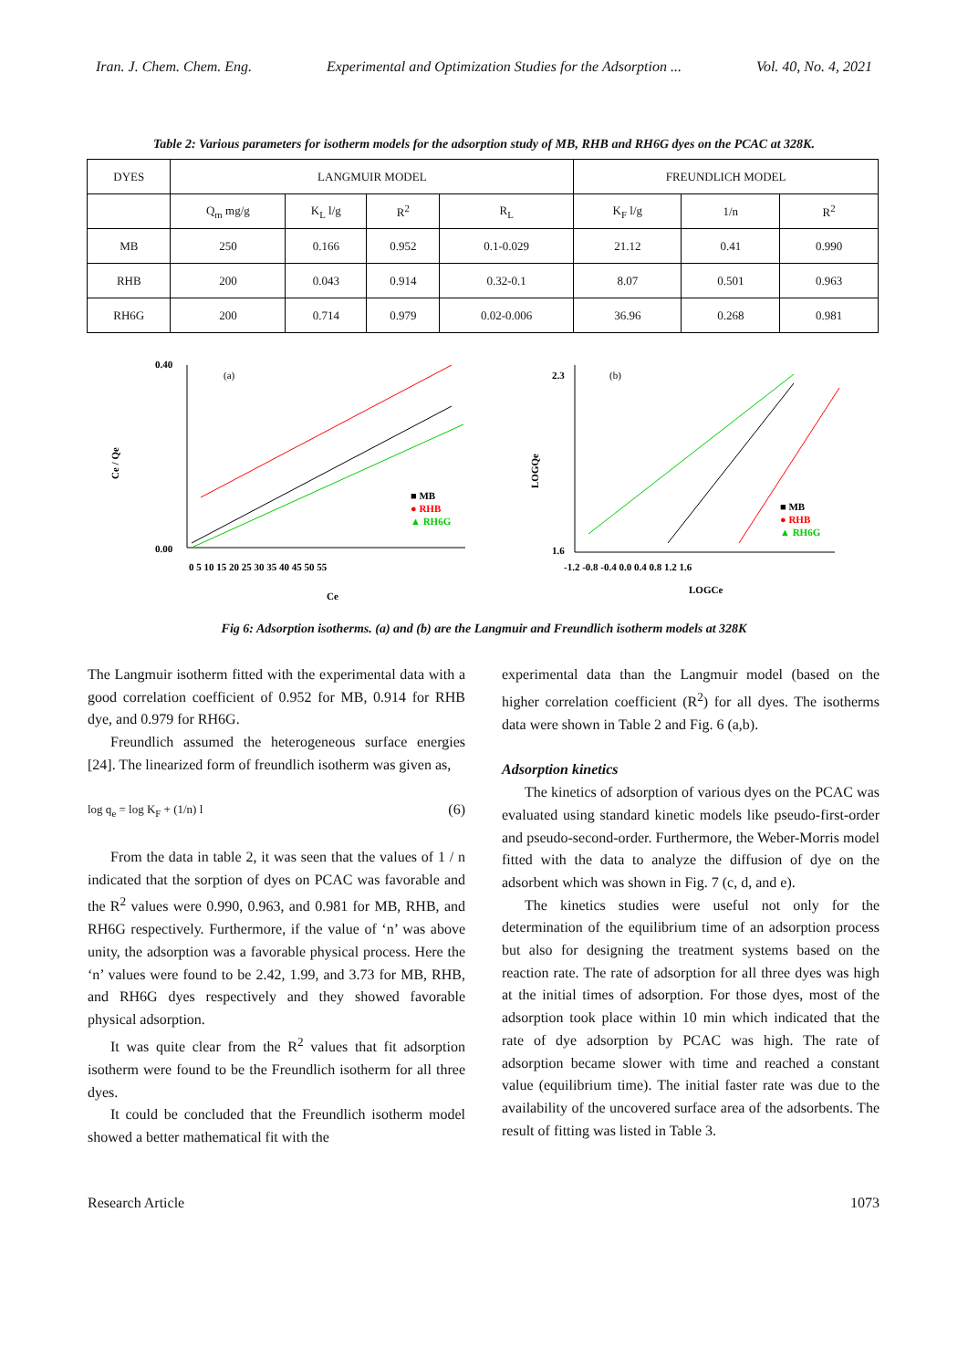Iran. J. Chem. Chem. Eng. Experimental and Optimization Studies for the Adsorption ... Vol. 40, No. 4, 2021
Table 2: Various parameters for isotherm models for the adsorption study of MB, RHB and RH6G dyes on the PCAC at 328K.
| DYES | LANGMUIR MODEL | | | | FREUNDLICH MODEL | | |
| | Q<sub>m</sub> mg/g | K<sub>L</sub> l/g | R<sup>2</sup> | R<sub>L</sub> | K<sub>F</sub> l/g | 1/n | R<sup>2</sup> |
| MB | 250 | 0.166 | 0.952 | 0.1-0.029 | 21.12 | 0.41 | 0.990 |
| RHB | 200 | 0.043 | 0.914 | 0.32-0.1 | 8.07 | 0.501 | 0.963 |
| RH6G | 200 | 0.714 | 0.979 | 0.02-0.006 | 36.96 | 0.268 | 0.981 |
Ce / Qe
0.40
0.00
(a)
0 5 10 15 20 25 30 35 40 45 50 55
Ce
■ MB
● RHB
▲ RH6G
LOGQe
2.3
1.6
(b)
-1.2 -0.8 -0.4 0.0 0.4 0.8 1.2 1.6
LOGCe
■ MB
● RHB
▲ RH6G
Fig 6: Adsorption isotherms. (a) and (b) are the Langmuir and Freundlich isotherm models at 328K
The Langmuir isotherm fitted with the experimental data with a good correlation coefficient of 0.952 for MB, 0.914 for RHB dye, and 0.979 for RH6G.
Freundlich assumed the heterogeneous surface energies [24]. The linearized form of freundlich isotherm was given as,
log q<sub>e</sub> = log K<sub>F</sub> + (1/n) l (6)
From the data in table 2, it was seen that the values of 1 / n indicated that the sorption of dyes on PCAC was favorable and the R<sup>2</sup> values were 0.990, 0.963, and 0.981 for MB, RHB, and RH6G respectively. Furthermore, if the value of ‘n’ was above unity, the adsorption was a favorable physical process. Here the ‘n’ values were found to be 2.42, 1.99, and 3.73 for MB, RHB, and RH6G dyes respectively and they showed favorable physical adsorption.
It was quite clear from the R<sup>2</sup> values that fit adsorption isotherm were found to be the Freundlich isotherm for all three dyes.
It could be concluded that the Freundlich isotherm model showed a better mathematical fit with the
experimental data than the Langmuir model (based on the higher correlation coefficient (R<sup>2</sup>) for all dyes. The isotherms data were shown in Table 2 and Fig. 6 (a,b).
Adsorption kinetics
The kinetics of adsorption of various dyes on the PCAC was evaluated using standard kinetic models like pseudo-first-order and pseudo-second-order. Furthermore, the Weber-Morris model fitted with the data to analyze the diffusion of dye on the adsorbent which was shown in Fig. 7 (c, d, and e).
The kinetics studies were useful not only for the determination of the equilibrium time of an adsorption process but also for designing the treatment systems based on the reaction rate. The rate of adsorption for all three dyes was high at the initial times of adsorption. For those dyes, most of the adsorption took place within 10 min which indicated that the rate of dye adsorption by PCAC was high. The rate of adsorption became slower with time and reached a constant value (equilibrium time). The initial faster rate was due to the availability of the uncovered surface area of the adsorbents. The result of fitting was listed in Table 3.
Research Article 1073